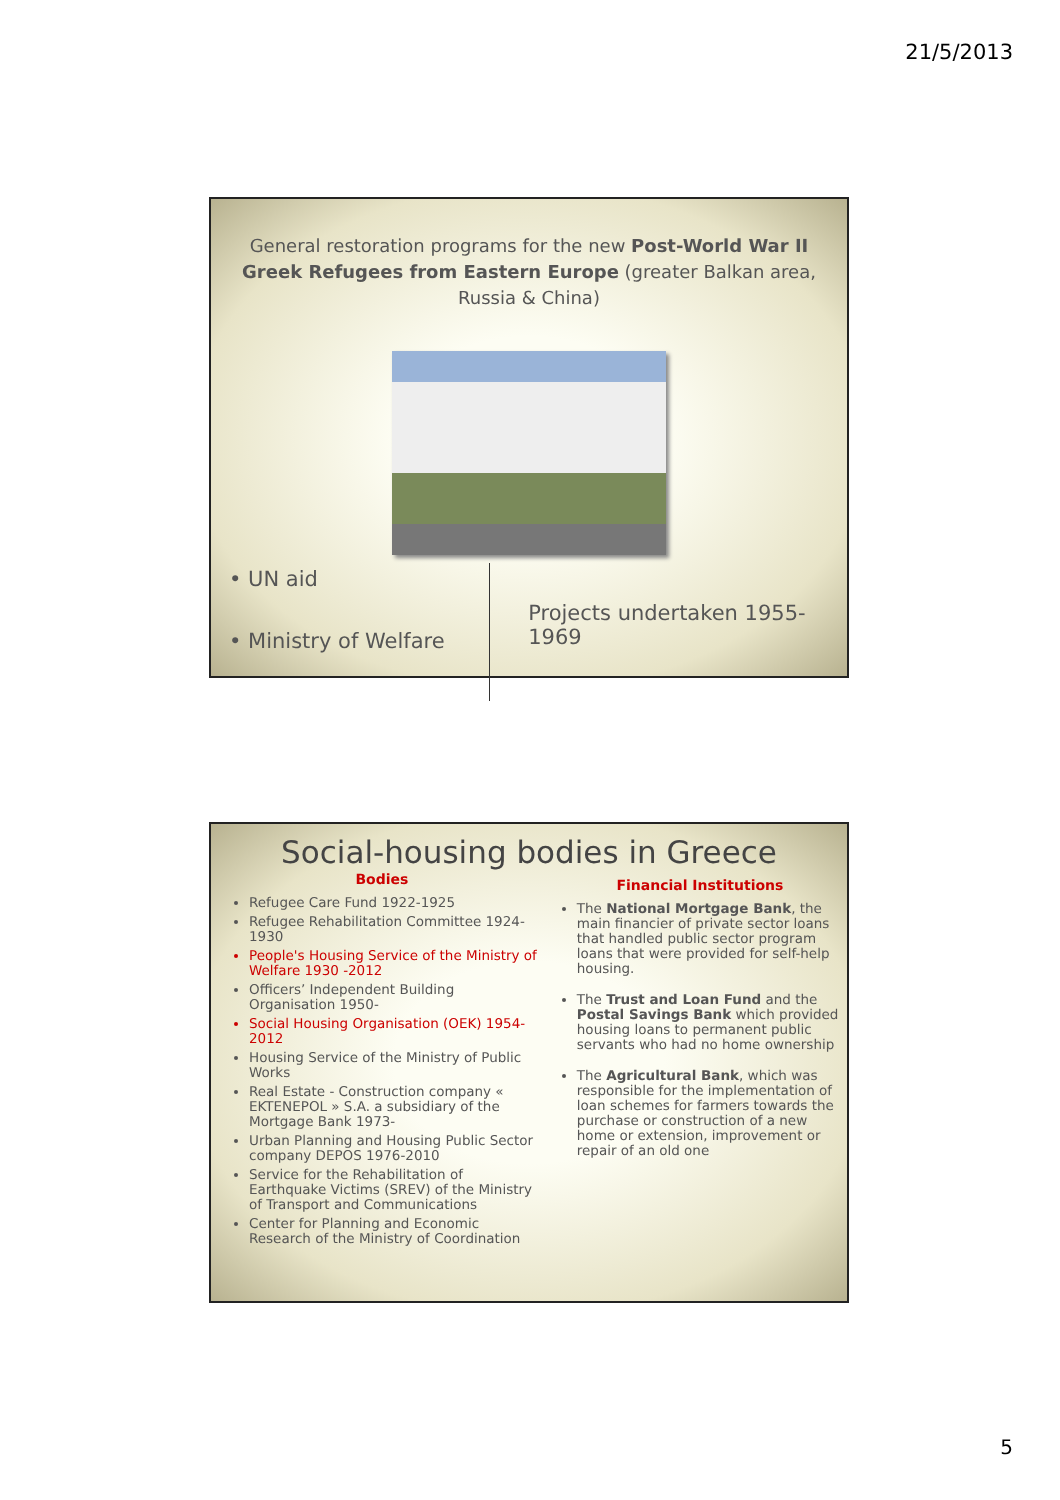21/5/2013
General restoration programs for the new Post-World War II Greek Refugees from Eastern Europe (greater Balkan area, Russia & China)
• UN aid
• Ministry of Welfare
Projects undertaken 1955-1969
Social-housing bodies in Greece
Bodies
Refugee Care Fund 1922-1925
Refugee Rehabilitation Committee 1924-1930
People's Housing Service of the Ministry of Welfare 1930 -2012
Officers’ Independent Building Organisation 1950-
Social Housing Organisation (OEK) 1954-2012
Housing Service of the Ministry of Public Works
Real Estate - Construction company « EKTENEPOL » S.A. a subsidiary of the Mortgage Bank 1973-
Urban Planning and Housing Public Sector company DEPOS 1976-2010
Service for the Rehabilitation of Earthquake Victims (SREV) of the Ministry of Transport and Communications
Center for Planning and Economic Research of the Ministry of Coordination
Financial Institutions
The National Mortgage Bank, the main financier of private sector loans that handled public sector program loans that were provided for self-help housing.
The Trust and Loan Fund and the Postal Savings Bank which provided housing loans to permanent public servants who had no home ownership
The Agricultural Bank, which was responsible for the implementation of loan schemes for farmers towards the purchase or construction of a new home or extension, improvement or repair of an old one
5